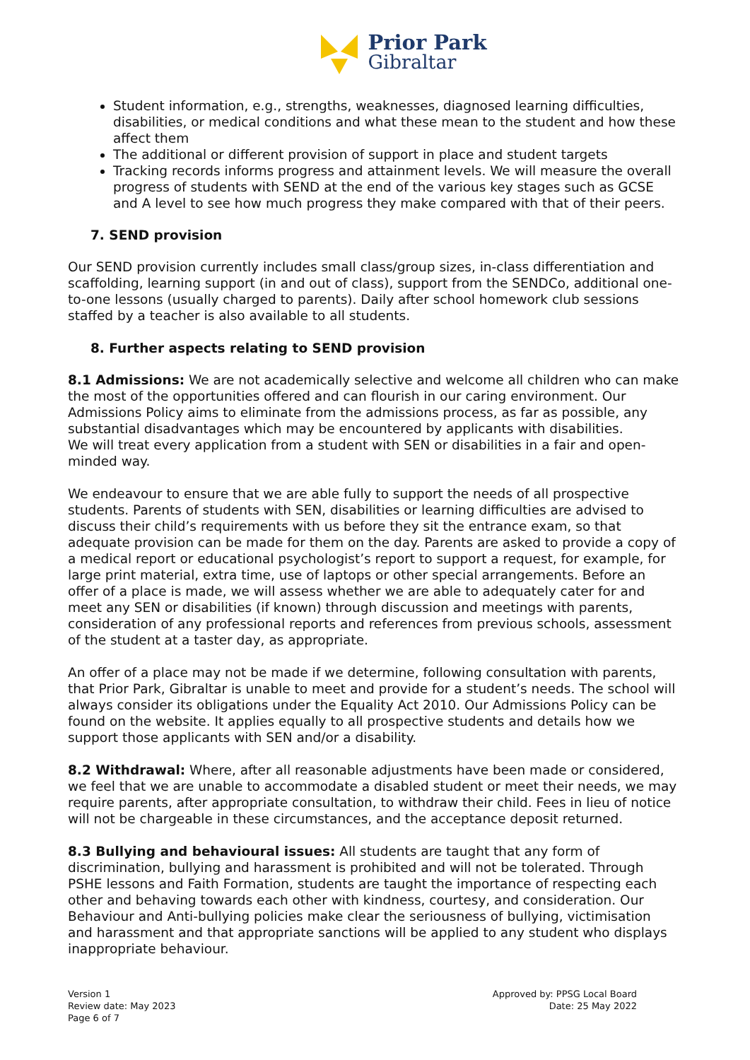Prior Park
Gibraltar
Student information, e.g., strengths, weaknesses, diagnosed learning difficulties, disabilities, or medical conditions and what these mean to the student and how these affect them
The additional or different provision of support in place and student targets
Tracking records informs progress and attainment levels. We will measure the overall progress of students with SEND at the end of the various key stages such as GCSE and A level to see how much progress they make compared with that of their peers.
7. SEND provision
Our SEND provision currently includes small class/group sizes, in-class differentiation and scaffolding, learning support (in and out of class), support from the SENDCo, additional one-to-one lessons (usually charged to parents). Daily after school homework club sessions staffed by a teacher is also available to all students.
8. Further aspects relating to SEND provision
8.1 Admissions: We are not academically selective and welcome all children who can make the most of the opportunities offered and can flourish in our caring environment. Our Admissions Policy aims to eliminate from the admissions process, as far as possible, any substantial disadvantages which may be encountered by applicants with disabilities.
We will treat every application from a student with SEN or disabilities in a fair and open-minded way.
We endeavour to ensure that we are able fully to support the needs of all prospective students. Parents of students with SEN, disabilities or learning difficulties are advised to discuss their child’s requirements with us before they sit the entrance exam, so that adequate provision can be made for them on the day. Parents are asked to provide a copy of a medical report or educational psychologist’s report to support a request, for example, for large print material, extra time, use of laptops or other special arrangements. Before an offer of a place is made, we will assess whether we are able to adequately cater for and meet any SEN or disabilities (if known) through discussion and meetings with parents, consideration of any professional reports and references from previous schools, assessment of the student at a taster day, as appropriate.
An offer of a place may not be made if we determine, following consultation with parents, that Prior Park, Gibraltar is unable to meet and provide for a student’s needs. The school will always consider its obligations under the Equality Act 2010. Our Admissions Policy can be found on the website. It applies equally to all prospective students and details how we support those applicants with SEN and/or a disability.
8.2 Withdrawal: Where, after all reasonable adjustments have been made or considered, we feel that we are unable to accommodate a disabled student or meet their needs, we may require parents, after appropriate consultation, to withdraw their child. Fees in lieu of notice will not be chargeable in these circumstances, and the acceptance deposit returned.
8.3 Bullying and behavioural issues: All students are taught that any form of discrimination, bullying and harassment is prohibited and will not be tolerated. Through PSHE lessons and Faith Formation, students are taught the importance of respecting each other and behaving towards each other with kindness, courtesy, and consideration. Our Behaviour and Anti-bullying policies make clear the seriousness of bullying, victimisation and harassment and that appropriate sanctions will be applied to any student who displays inappropriate behaviour.
Version 1
Review date: May 2023
Page 6 of 7
Approved by: PPSG Local Board
Date: 25 May 2022